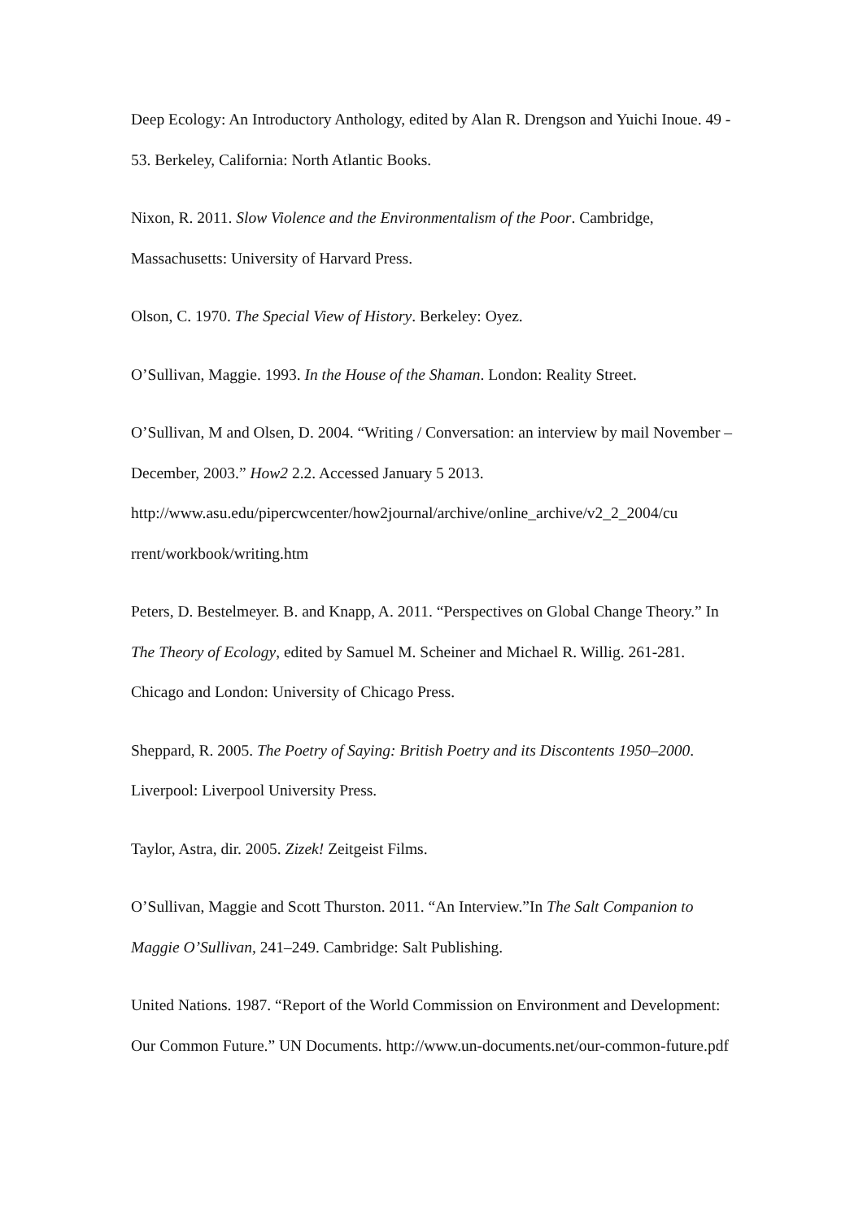Deep Ecology: An Introductory Anthology, edited by Alan R. Drengson and Yuichi Inoue. 49 - 53. Berkeley, California: North Atlantic Books.
Nixon, R. 2011. Slow Violence and the Environmentalism of the Poor. Cambridge, Massachusetts: University of Harvard Press.
Olson, C. 1970. The Special View of History. Berkeley: Oyez.
O’Sullivan, Maggie. 1993. In the House of the Shaman. London: Reality Street.
O’Sullivan, M and Olsen, D. 2004. “Writing / Conversation: an interview by mail November – December, 2003.” How2 2.2. Accessed January 5 2013. http://www.asu.edu/pipercwcenter/how2journal/archive/online_archive/v2_2_2004/cu rrent/workbook/writing.htm
Peters, D. Bestelmeyer. B. and Knapp, A. 2011. “Perspectives on Global Change Theory.” In The Theory of Ecology, edited by Samuel M. Scheiner and Michael R. Willig. 261-281. Chicago and London: University of Chicago Press.
Sheppard, R. 2005. The Poetry of Saying: British Poetry and its Discontents 1950–2000. Liverpool: Liverpool University Press.
Taylor, Astra, dir. 2005. Zizek! Zeitgeist Films.
O’Sullivan, Maggie and Scott Thurston. 2011. “An Interview.”In The Salt Companion to Maggie O’Sullivan, 241–249. Cambridge: Salt Publishing.
United Nations. 1987. “Report of the World Commission on Environment and Development: Our Common Future.” UN Documents. http://www.un-documents.net/our-common-future.pdf